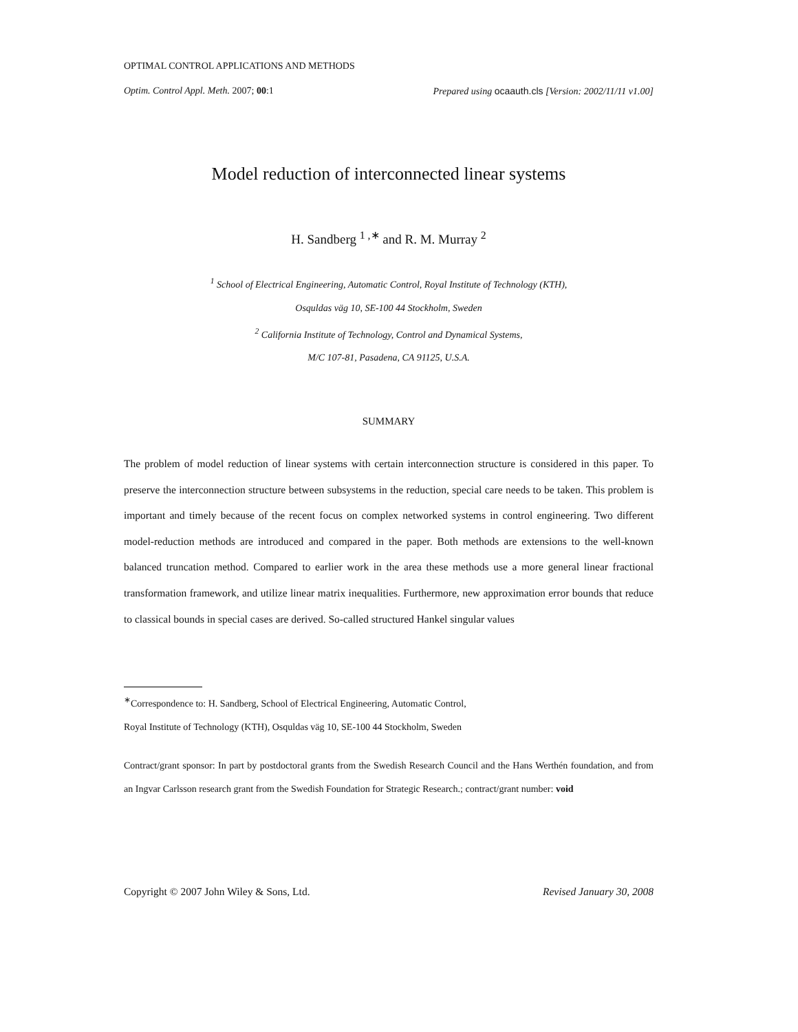OPTIMAL CONTROL APPLICATIONS AND METHODS
Optim. Control Appl. Meth. 2007; 00:1 Prepared using ocaauth.cls [Version: 2002/11/11 v1.00]
Model reduction of interconnected linear systems
H. Sandberg <sup>1 ,∗</sup> and R. M. Murray <sup>2</sup>
<sup>1</sup> School of Electrical Engineering, Automatic Control, Royal Institute of Technology (KTH),
Osquldas väg 10, SE-100 44 Stockholm, Sweden
<sup>2</sup> California Institute of Technology, Control and Dynamical Systems,
M/C 107-81, Pasadena, CA 91125, U.S.A.
SUMMARY
The problem of model reduction of linear systems with certain interconnection structure is considered in this paper. To preserve the interconnection structure between subsystems in the reduction, special care needs to be taken. This problem is important and timely because of the recent focus on complex networked systems in control engineering. Two different model-reduction methods are introduced and compared in the paper. Both methods are extensions to the well-known balanced truncation method. Compared to earlier work in the area these methods use a more general linear fractional transformation framework, and utilize linear matrix inequalities. Furthermore, new approximation error bounds that reduce to classical bounds in special cases are derived. So-called structured Hankel singular values
<sup>∗</sup>Correspondence to: H. Sandberg, School of Electrical Engineering, Automatic Control,
Royal Institute of Technology (KTH), Osquldas väg 10, SE-100 44 Stockholm, Sweden
Contract/grant sponsor: In part by postdoctoral grants from the Swedish Research Council and the Hans Werthén foundation, and from an Ingvar Carlsson research grant from the Swedish Foundation for Strategic Research.; contract/grant number: void
Copyright © 2007 John Wiley & Sons, Ltd. Revised January 30, 2008